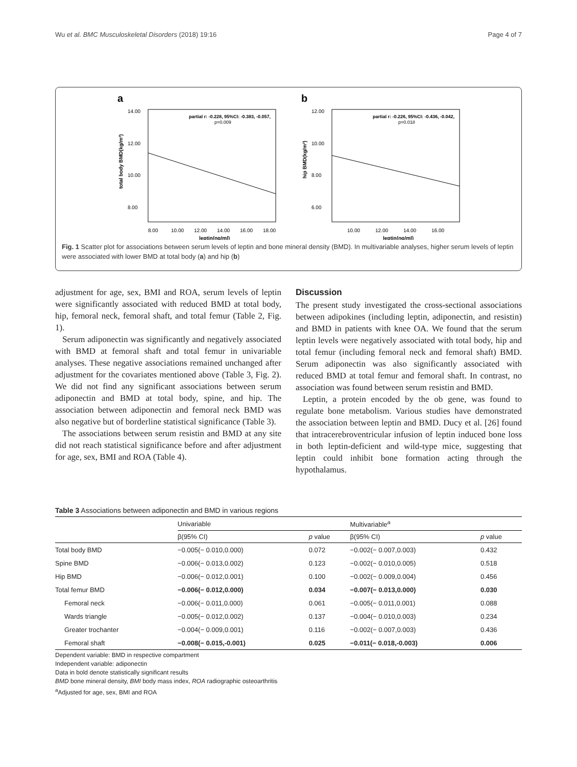Wu et al. BMC Musculoskeletal Disorders (2018) 19:16 Page 4 of 7
a
14.00
12.00
10.00
8.00
partial r: -0.228, 95%CI: -0.383, -0.057,
p=0.009
8.00
10.00
12.00
14.00
16.00
18.00
leptin(ng/ml)
total body BMD(kg/m²)
b
12.00
10.00
8.00
6.00
partial r: -0.226, 95%CI: -0.436, -0.042,
p=0.018
10.00
12.00
14.00
16.00
leptin(ng/ml)
hip BMD(kg/m²)
Fig. 1 Scatter plot for associations between serum levels of leptin and bone mineral density (BMD). In multivariable analyses, higher serum levels of leptin were associated with lower BMD at total body (a) and hip (b)
adjustment for age, sex, BMI and ROA, serum levels of leptin were significantly associated with reduced BMD at total body, hip, femoral neck, femoral shaft, and total femur (Table 2, Fig. 1).
Serum adiponectin was significantly and negatively associated with BMD at femoral shaft and total femur in univariable analyses. These negative associations remained unchanged after adjustment for the covariates mentioned above (Table 3, Fig. 2). We did not find any significant associations between serum adiponectin and BMD at total body, spine, and hip. The association between adiponectin and femoral neck BMD was also negative but of borderline statistical significance (Table 3).
The associations between serum resistin and BMD at any site did not reach statistical significance before and after adjustment for age, sex, BMI and ROA (Table 4).
Discussion
The present study investigated the cross-sectional associations between adipokines (including leptin, adiponectin, and resistin) and BMD in patients with knee OA. We found that the serum leptin levels were negatively associated with total body, hip and total femur (including femoral neck and femoral shaft) BMD. Serum adiponectin was also significantly associated with reduced BMD at total femur and femoral shaft. In contrast, no association was found between serum resistin and BMD.
Leptin, a protein encoded by the ob gene, was found to regulate bone metabolism. Various studies have demonstrated the association between leptin and BMD. Ducy et al. [26] found that intracerebroventricular infusion of leptin induced bone loss in both leptin-deficient and wild-type mice, suggesting that leptin could inhibit bone formation acting through the hypothalamus.
Table 3 Associations between adiponectin and BMD in various regions
| | Univariable | | Multivariable<sup>a</sup> | |
| --- | --- | --- | --- | --- |
| | β(95% CI) | p value | β(95% CI) | p value |
| Total body BMD | −0.005(− 0.010,0.000) | 0.072 | −0.002(− 0.007,0.003) | 0.432 |
| Spine BMD | −0.006(− 0.013,0.002) | 0.123 | −0.002(− 0.010,0.005) | 0.518 |
| Hip BMD | −0.006(− 0.012,0.001) | 0.100 | −0.002(− 0.009,0.004) | 0.456 |
| Total femur BMD | −0.006(− 0.012,0.000) | 0.034 | −0.007(− 0.013,0.000) | 0.030 |
| Femoral neck | −0.006(− 0.011,0.000) | 0.061 | −0.005(− 0.011,0.001) | 0.088 |
| Wards triangle | −0.005(− 0.012,0.002) | 0.137 | −0.004(− 0.010,0.003) | 0.234 |
| Greater trochanter | −0.004(− 0.009,0.001) | 0.116 | −0.002(− 0.007,0.003) | 0.436 |
| Femoral shaft | −0.008(− 0.015,-0.001) | 0.025 | −0.011(− 0.018,-0.003) | 0.006 |
Dependent variable: BMD in respective compartment
Independent variable: adiponectin
Data in bold denote statistically significant results
BMD bone mineral density, BMI body mass index, ROA radiographic osteoarthritis
<sup>a</sup> Adjusted for age, sex, BMI and ROA